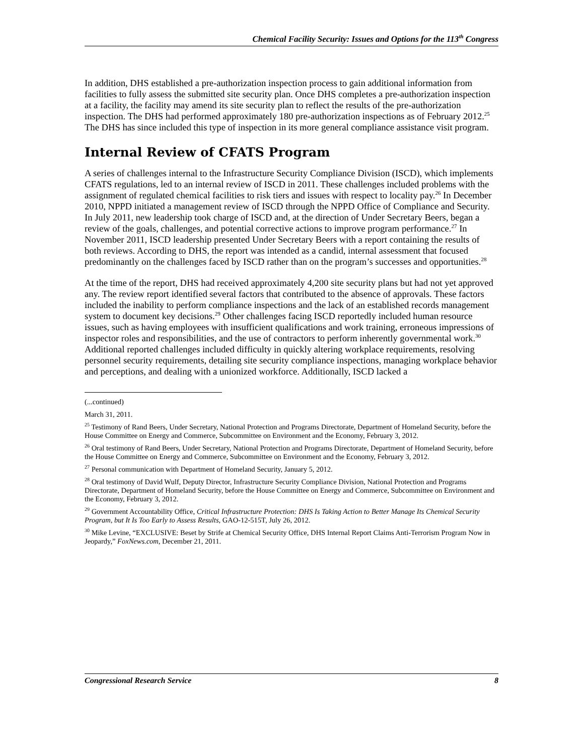Chemical Facility Security: Issues and Options for the 113<sup>th</sup> Congress
In addition, DHS established a pre-authorization inspection process to gain additional information from facilities to fully assess the submitted site security plan. Once DHS completes a pre-authorization inspection at a facility, the facility may amend its site security plan to reflect the results of the pre-authorization inspection. The DHS had performed approximately 180 pre-authorization inspections as of February 2012.<sup>25</sup> The DHS has since included this type of inspection in its more general compliance assistance visit program.
Internal Review of CFATS Program
A series of challenges internal to the Infrastructure Security Compliance Division (ISCD), which implements CFATS regulations, led to an internal review of ISCD in 2011. These challenges included problems with the assignment of regulated chemical facilities to risk tiers and issues with respect to locality pay.<sup>26</sup> In December 2010, NPPD initiated a management review of ISCD through the NPPD Office of Compliance and Security. In July 2011, new leadership took charge of ISCD and, at the direction of Under Secretary Beers, began a review of the goals, challenges, and potential corrective actions to improve program performance.<sup>27</sup> In November 2011, ISCD leadership presented Under Secretary Beers with a report containing the results of both reviews. According to DHS, the report was intended as a candid, internal assessment that focused predominantly on the challenges faced by ISCD rather than on the program’s successes and opportunities.<sup>28</sup>
At the time of the report, DHS had received approximately 4,200 site security plans but had not yet approved any. The review report identified several factors that contributed to the absence of approvals. These factors included the inability to perform compliance inspections and the lack of an established records management system to document key decisions.<sup>29</sup> Other challenges facing ISCD reportedly included human resource issues, such as having employees with insufficient qualifications and work training, erroneous impressions of inspector roles and responsibilities, and the use of contractors to perform inherently governmental work.<sup>30</sup> Additional reported challenges included difficulty in quickly altering workplace requirements, resolving personnel security requirements, detailing site security compliance inspections, managing workplace behavior and perceptions, and dealing with a unionized workforce. Additionally, ISCD lacked a
(...continued)
March 31, 2011.
<sup>25</sup> Testimony of Rand Beers, Under Secretary, National Protection and Programs Directorate, Department of Homeland Security, before the House Committee on Energy and Commerce, Subcommittee on Environment and the Economy, February 3, 2012.
<sup>26</sup> Oral testimony of Rand Beers, Under Secretary, National Protection and Programs Directorate, Department of Homeland Security, before the House Committee on Energy and Commerce, Subcommittee on Environment and the Economy, February 3, 2012.
<sup>27</sup> Personal communication with Department of Homeland Security, January 5, 2012.
<sup>28</sup> Oral testimony of David Wulf, Deputy Director, Infrastructure Security Compliance Division, National Protection and Programs Directorate, Department of Homeland Security, before the House Committee on Energy and Commerce, Subcommittee on Environment and the Economy, February 3, 2012.
<sup>29</sup> Government Accountability Office, Critical Infrastructure Protection: DHS Is Taking Action to Better Manage Its Chemical Security Program, but It Is Too Early to Assess Results, GAO-12-515T, July 26, 2012.
<sup>30</sup> Mike Levine, “EXCLUSIVE: Beset by Strife at Chemical Security Office, DHS Internal Report Claims Anti-Terrorism Program Now in Jeopardy,” FoxNews.com, December 21, 2011.
Congressional Research Service 8